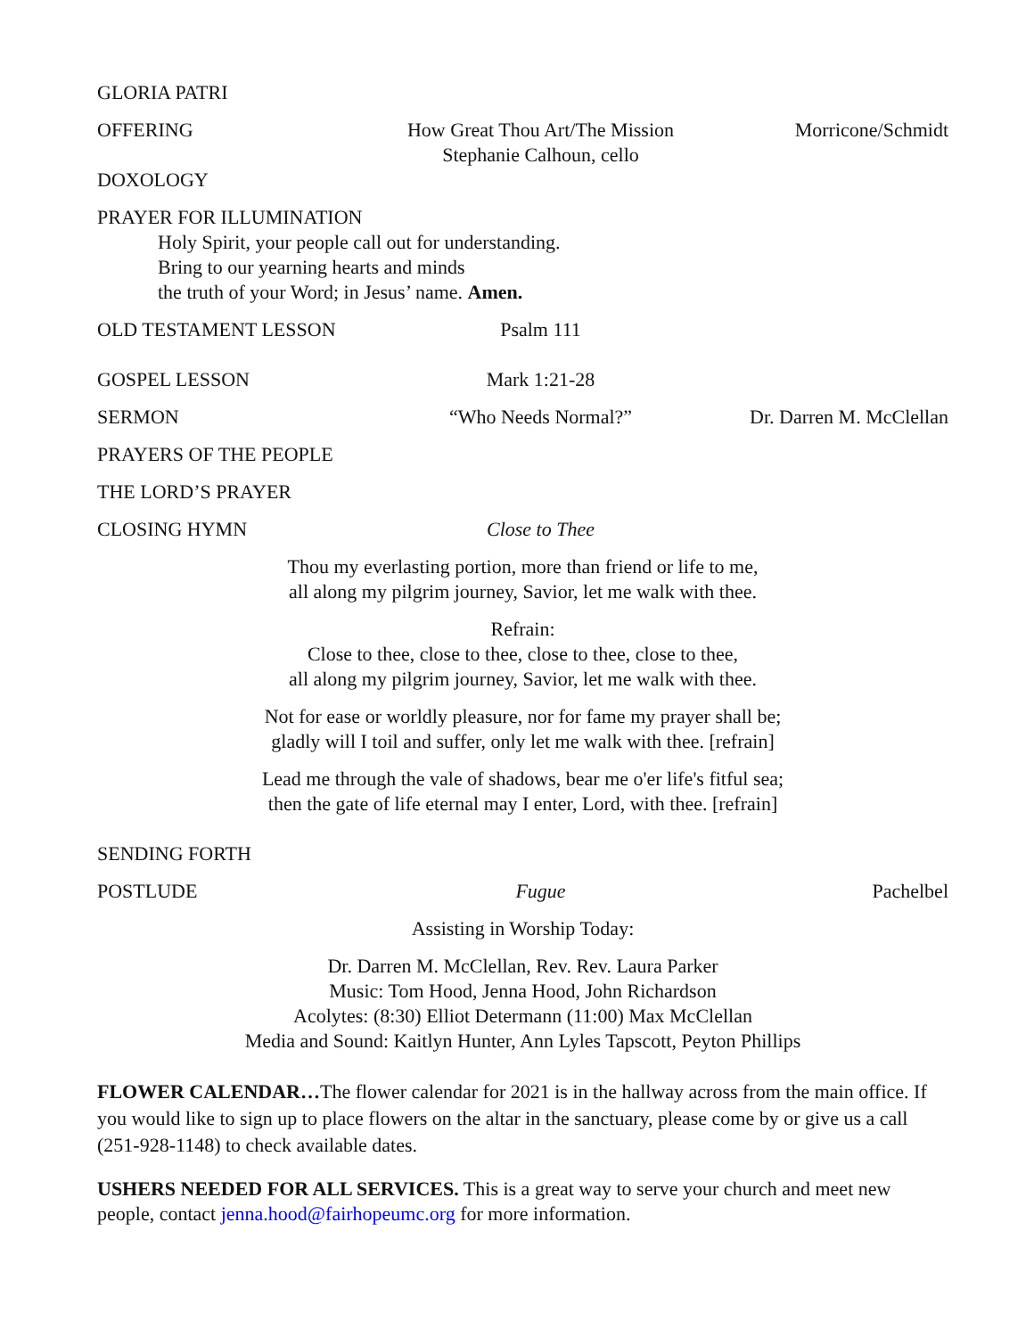GLORIA PATRI
OFFERING How Great Thou Art/The Mission
Stephanie Calhoun, cello
Morricone/Schmidt
DOXOLOGY
PRAYER FOR ILLUMINATION
Holy Spirit, your people call out for understanding.
Bring to our yearning hearts and minds
the truth of your Word; in Jesus’ name. Amen.
OLD TESTAMENT LESSON Psalm 111
GOSPEL LESSON Mark 1:21-28
SERMON “Who Needs Normal?” Dr. Darren M. McClellan
PRAYERS OF THE PEOPLE
THE LORD’S PRAYER
CLOSING HYMN Close to Thee
Thou my everlasting portion, more than friend or life to me,
all along my pilgrim journey, Savior, let me walk with thee.
Refrain:
Close to thee, close to thee, close to thee, close to thee,
all along my pilgrim journey, Savior, let me walk with thee.
Not for ease or worldly pleasure, nor for fame my prayer shall be;
gladly will I toil and suffer, only let me walk with thee. [refrain]
Lead me through the vale of shadows, bear me o'er life's fitful sea;
then the gate of life eternal may I enter, Lord, with thee. [refrain]
SENDING FORTH
POSTLUDE Fugue Pachelbel
Assisting in Worship Today:
Dr. Darren M. McClellan, Rev. Rev. Laura Parker
Music: Tom Hood, Jenna Hood, John Richardson
Acolytes: (8:30) Elliot Determann (11:00) Max McClellan
Media and Sound: Kaitlyn Hunter, Ann Lyles Tapscott, Peyton Phillips
FLOWER CALENDAR…The flower calendar for 2021 is in the hallway across from the main office. If you would like to sign up to place flowers on the altar in the sanctuary, please come by or give us a call (251-928-1148) to check available dates.
USHERS NEEDED FOR ALL SERVICES. This is a great way to serve your church and meet new people, contact jenna.hood@fairhopeumc.org for more information.